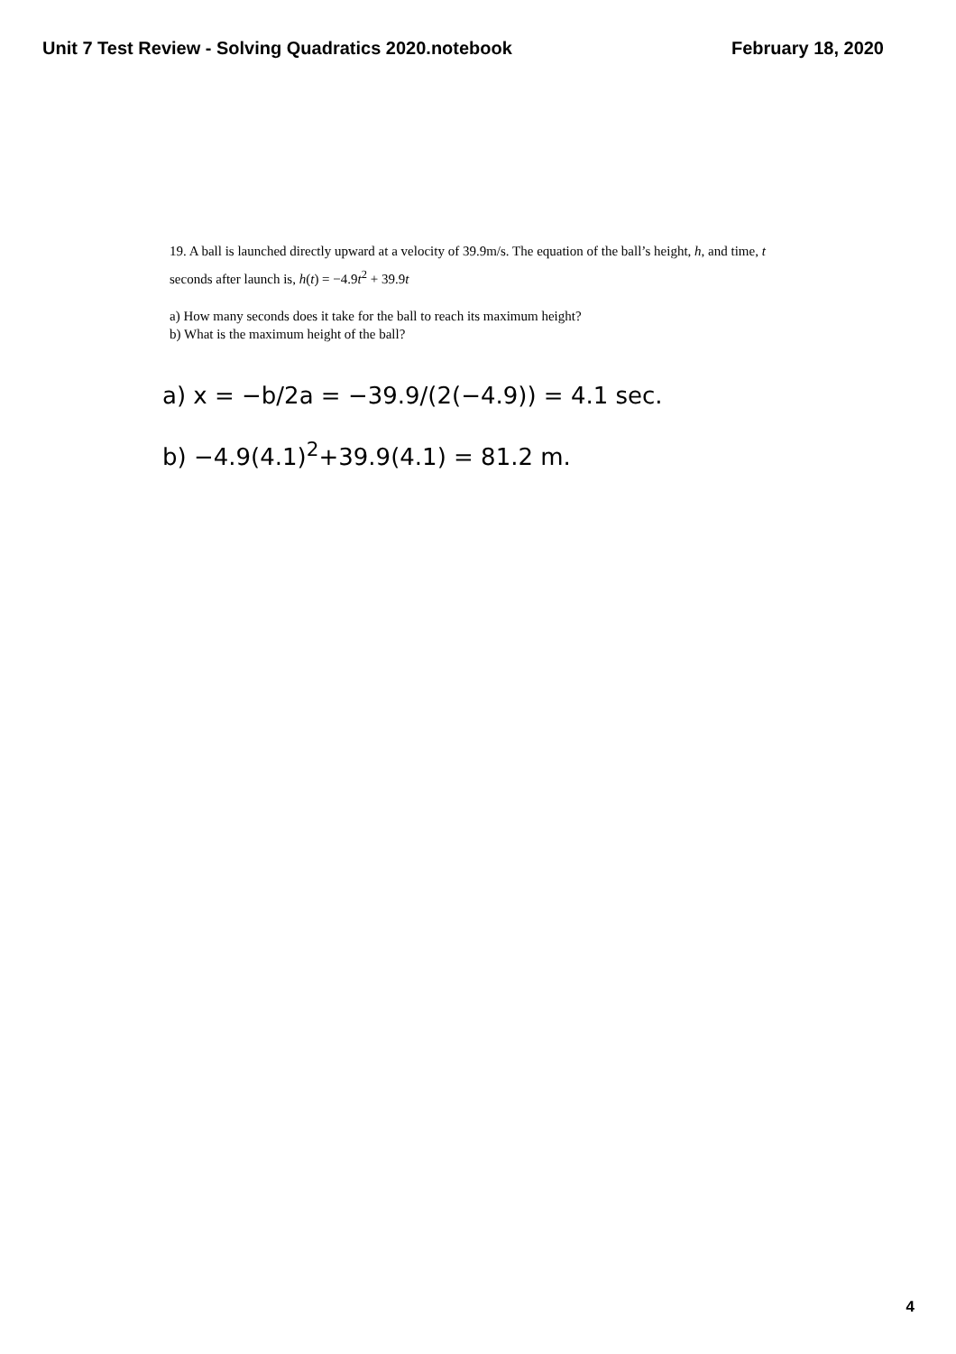Unit 7 Test Review - Solving Quadratics 2020.notebook February 18, 2020
19. A ball is launched directly upward at a velocity of 39.9m/s. The equation of the ball’s height, h, and time, t seconds after launch is, h(t) = −4.9t<sup>2</sup> + 39.9t
a) How many seconds does it take for the ball to reach its maximum height?
b) What is the maximum height of the ball?
a) x = −b/2a = −39.9/(2(−4.9)) = 4.1 sec.
b) −4.9(4.1)<sup>2</sup>+39.9(4.1) = 81.2 m.
4